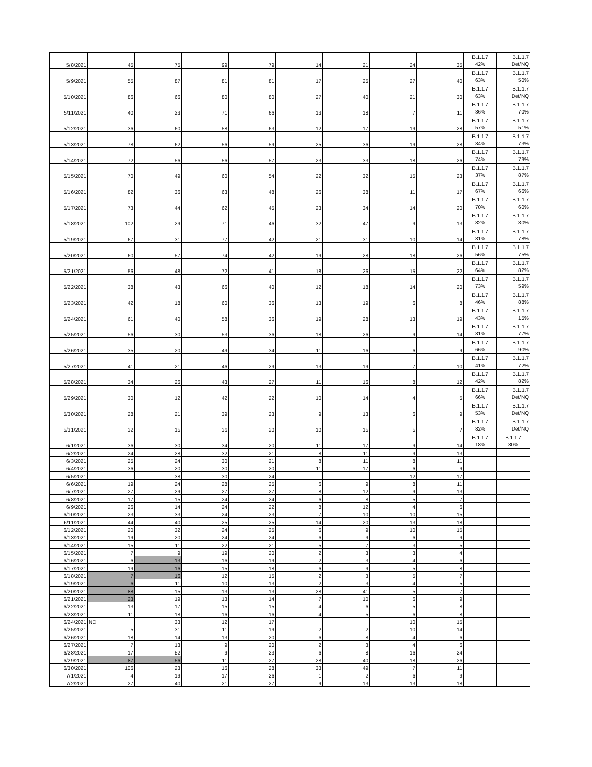| 5/8/2021 | 45 | 75 | 99 | 79 | 14 | 21 | 24 | 35 | B.1.1.7 42% | B.1.1.7 Det/NQ |
| 5/9/2021 | 55 | 87 | 81 | 81 | 17 | 25 | 27 | 40 | B.1.1.7 63% | B.1.1.7 50% |
| 5/10/2021 | 86 | 66 | 80 | 80 | 27 | 40 | 21 | 30 | B.1.1.7 63% | B.1.1.7 Det/NQ |
| 5/11/2021 | 40 | 23 | 71 | 66 | 13 | 18 | 7 | 11 | B.1.1.7 36% | B.1.1.7 70% |
| 5/12/2021 | 36 | 60 | 58 | 63 | 12 | 17 | 19 | 28 | B.1.1.7 57% | B.1.1.7 51% |
| 5/13/2021 | 78 | 62 | 56 | 59 | 25 | 36 | 19 | 28 | B.1.1.7 34% | B.1.1.7 73% |
| 5/14/2021 | 72 | 56 | 56 | 57 | 23 | 33 | 18 | 26 | B.1.1.7 74% | B.1.1.7 79% |
| 5/15/2021 | 70 | 49 | 60 | 54 | 22 | 32 | 15 | 23 | B.1.1.7 37% | B.1.1.7 87% |
| 5/16/2021 | 82 | 36 | 63 | 48 | 26 | 38 | 11 | 17 | B.1.1.7 67% | B.1.1.7 66% |
| 5/17/2021 | 73 | 44 | 62 | 45 | 23 | 34 | 14 | 20 | B.1.1.7 70% | B.1.1.7 60% |
| 5/18/2021 | 102 | 29 | 71 | 46 | 32 | 47 | 9 | 13 | B.1.1.7 82% | B.1.1.7 80% |
| 5/19/2021 | 67 | 31 | 77 | 42 | 21 | 31 | 10 | 14 | B.1.1.7 81% | B.1.1.7 78% |
| 5/20/2021 | 60 | 57 | 74 | 42 | 19 | 28 | 18 | 26 | B.1.1.7 56% | B.1.1.7 75% |
| 5/21/2021 | 56 | 48 | 72 | 41 | 18 | 26 | 15 | 22 | B.1.1.7 64% | B.1.1.7 82% |
| 5/22/2021 | 38 | 43 | 66 | 40 | 12 | 18 | 14 | 20 | B.1.1.7 73% | B.1.1.7 59% |
| 5/23/2021 | 42 | 18 | 60 | 36 | 13 | 19 | 6 | 8 | B.1.1.7 46% | B.1.1.7 88% |
| 5/24/2021 | 61 | 40 | 58 | 36 | 19 | 28 | 13 | 19 | B.1.1.7 43% | B.1.1.7 15% |
| 5/25/2021 | 56 | 30 | 53 | 36 | 18 | 26 | 9 | 14 | B.1.1.7 31% | B.1.1.7 77% |
| 5/26/2021 | 35 | 20 | 49 | 34 | 11 | 16 | 6 | 9 | B.1.1.7 66% | B.1.1.7 90% |
| 5/27/2021 | 41 | 21 | 46 | 29 | 13 | 19 | 7 | 10 | B.1.1.7 41% | B.1.1.7 72% |
| 5/28/2021 | 34 | 26 | 43 | 27 | 11 | 16 | 8 | 12 | B.1.1.7 42% | B.1.1.7 82% |
| 5/29/2021 | 30 | 12 | 42 | 22 | 10 | 14 | 4 | 5 | B.1.1.7 66% | B.1.1.7 Det/NQ |
| 5/30/2021 | 28 | 21 | 39 | 23 | 9 | 13 | 6 | 9 | B.1.1.7 53% | B.1.1.7 Det/NQ |
| 5/31/2021 | 32 | 15 | 36 | 20 | 10 | 15 | 5 | 7 | B.1.1.7 82% | B.1.1.7 Det/NQ |
| 6/1/2021 | 36 | 30 | 34 | 20 | 11 | 17 | 9 | 14 | B.1.1.7 18% | B.1.1.7 80% |
| 6/2/2021 | 24 | 28 | 32 | 21 | 8 | 11 | 9 | 13 | | |
| 6/3/2021 | 25 | 24 | 30 | 21 | 8 | 11 | 8 | 11 | | |
| 6/4/2021 | 36 | 20 | 30 | 20 | 11 | 17 | 6 | 9 | | |
| 6/5/2021 | | 38 | 30 | 24 | | | 12 | 17 | | |
| 6/6/2021 | 19 | 24 | 28 | 25 | 6 | 9 | 8 | 11 | | |
| 6/7/2021 | 27 | 29 | 27 | 27 | 8 | 12 | 9 | 13 | | |
| 6/8/2021 | 17 | 15 | 24 | 24 | 6 | 8 | 5 | 7 | | |
| 6/9/2021 | 26 | 14 | 24 | 22 | 8 | 12 | 4 | 6 | | |
| 6/10/2021 | 23 | 33 | 24 | 23 | 7 | 10 | 10 | 15 | | |
| 6/11/2021 | 44 | 40 | 25 | 25 | 14 | 20 | 13 | 18 | | |
| 6/12/2021 | 20 | 32 | 24 | 25 | 6 | 9 | 10 | 15 | | |
| 6/13/2021 | 19 | 20 | 24 | 24 | 6 | 9 | 6 | 9 | | |
| 6/14/2021 | 15 | 11 | 22 | 21 | 5 | 7 | 3 | 5 | | |
| 6/15/2021 | 7 | 9 | 19 | 20 | 2 | 3 | 3 | 4 | | |
| 6/16/2021 | 6 | 13 | 16 | 19 | 2 | 3 | 4 | 6 | | |
| 6/17/2021 | 19 | 16 | 15 | 18 | 6 | 9 | 5 | 8 | | |
| 6/18/2021 | 7 | 16 | 12 | 15 | 2 | 3 | 5 | 7 | | |
| 6/19/2021 | 6 | 11 | 10 | 13 | 2 | 3 | 4 | 5 | | |
| 6/20/2021 | 88 | 15 | 13 | 13 | 28 | 41 | 5 | 7 | | |
| 6/21/2021 | 23 | 19 | 13 | 14 | 7 | 10 | 6 | 9 | | |
| 6/22/2021 | 13 | 17 | 15 | 15 | 4 | 6 | 5 | 8 | | |
| 6/23/2021 | 11 | 18 | 16 | 16 | 4 | 5 | 6 | 8 | | |
| 6/24/2021 | ND | 33 | 12 | 17 | | | 10 | 15 | | |
| 6/25/2021 | 5 | 31 | 11 | 19 | 2 | 2 | 10 | 14 | | |
| 6/26/2021 | 18 | 14 | 13 | 20 | 6 | 8 | 4 | 6 | | |
| 6/27/2021 | 7 | 13 | 9 | 20 | 2 | 3 | 4 | 6 | | |
| 6/28/2021 | 17 | 52 | 9 | 23 | 6 | 8 | 16 | 24 | | |
| 6/29/2021 | 87 | 56 | 11 | 27 | 28 | 40 | 18 | 26 | | |
| 6/30/2021 | 106 | 23 | 16 | 28 | 33 | 49 | 7 | 11 | | |
| 7/1/2021 | 4 | 19 | 17 | 26 | 1 | 2 | 6 | 9 | | |
| 7/2/2021 | 27 | 40 | 21 | 27 | 9 | 13 | 13 | 18 | | |